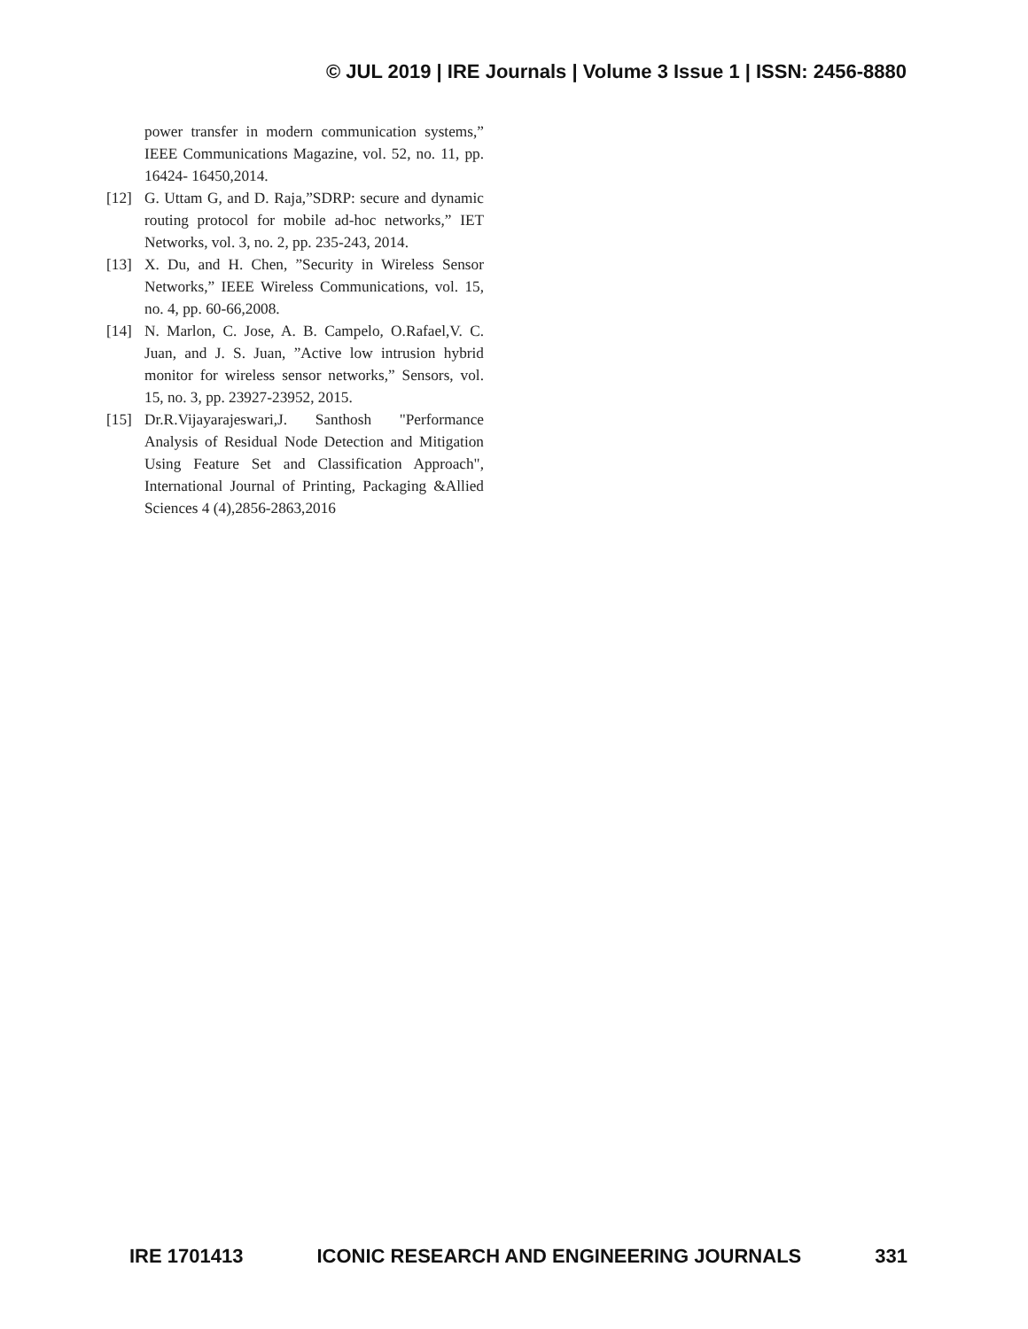© JUL 2019 | IRE Journals | Volume 3 Issue 1 | ISSN: 2456-8880
power transfer in modern communication systems,” IEEE Communications Magazine, vol. 52, no. 11, pp. 16424- 16450,2014.
[12] G. Uttam G, and D. Raja,”SDRP: secure and dynamic routing protocol for mobile ad-hoc networks,” IET Networks, vol. 3, no. 2, pp. 235-243, 2014.
[13] X. Du, and H. Chen, ”Security in Wireless Sensor Networks,” IEEE Wireless Communications, vol. 15, no. 4, pp. 60-66,2008.
[14] N. Marlon, C. Jose, A. B. Campelo, O.Rafael,V. C. Juan, and J. S. Juan, ”Active low intrusion hybrid monitor for wireless sensor networks,” Sensors, vol. 15, no. 3, pp. 23927-23952, 2015.
[15] Dr.R.Vijayarajeswari,J. Santhosh "Performance Analysis of Residual Node Detection and Mitigation Using Feature Set and Classification Approach", International Journal of Printing, Packaging &Allied Sciences 4 (4),2856-2863,2016
IRE 1701413 ICONIC RESEARCH AND ENGINEERING JOURNALS 331